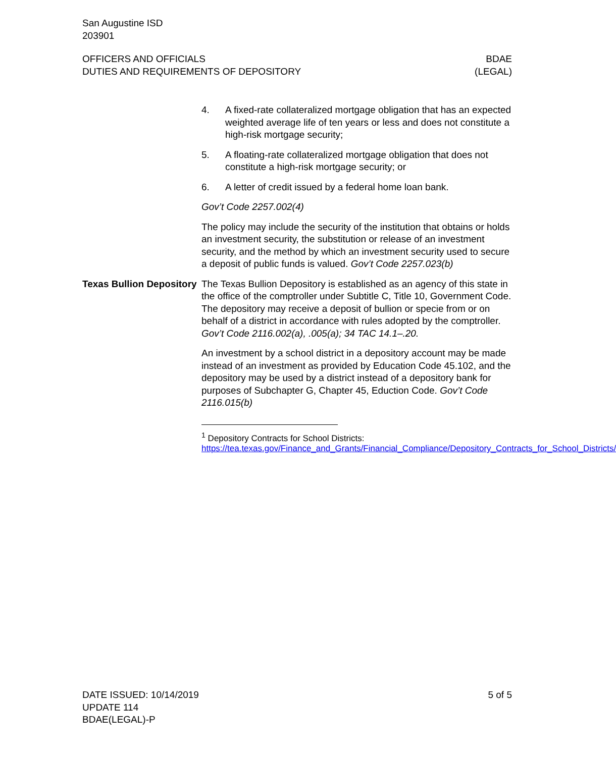San Augustine ISD
203901
OFFICERS AND OFFICIALS
DUTIES AND REQUIREMENTS OF DEPOSITORY
BDAE
(LEGAL)
4. A fixed-rate collateralized mortgage obligation that has an expected weighted average life of ten years or less and does not constitute a high-risk mortgage security;
5. A floating-rate collateralized mortgage obligation that does not constitute a high-risk mortgage security; or
6. A letter of credit issued by a federal home loan bank.
Gov’t Code 2257.002(4)
The policy may include the security of the institution that obtains or holds an investment security, the substitution or release of an investment security, and the method by which an investment security used to secure a deposit of public funds is valued. Gov’t Code 2257.023(b)
Texas Bullion Depository
The Texas Bullion Depository is established as an agency of this state in the office of the comptroller under Subtitle C, Title 10, Government Code. The depository may receive a deposit of bullion or specie from or on behalf of a district in accordance with rules adopted by the comptroller. Gov’t Code 2116.002(a), .005(a); 34 TAC 14.1–.20.
An investment by a school district in a depository account may be made instead of an investment as provided by Education Code 45.102, and the depository may be used by a district instead of a depository bank for purposes of Subchapter G, Chapter 45, Eduction Code. Gov’t Code 2116.015(b)
<sup>1</sup> Depository Contracts for School Districts:
https://tea.texas.gov/Finance_and_Grants/Financial_Compliance/Depository_Contracts_for_School_Districts/
DATE ISSUED: 10/14/2019
UPDATE 114
BDAE(LEGAL)-P
5 of 5